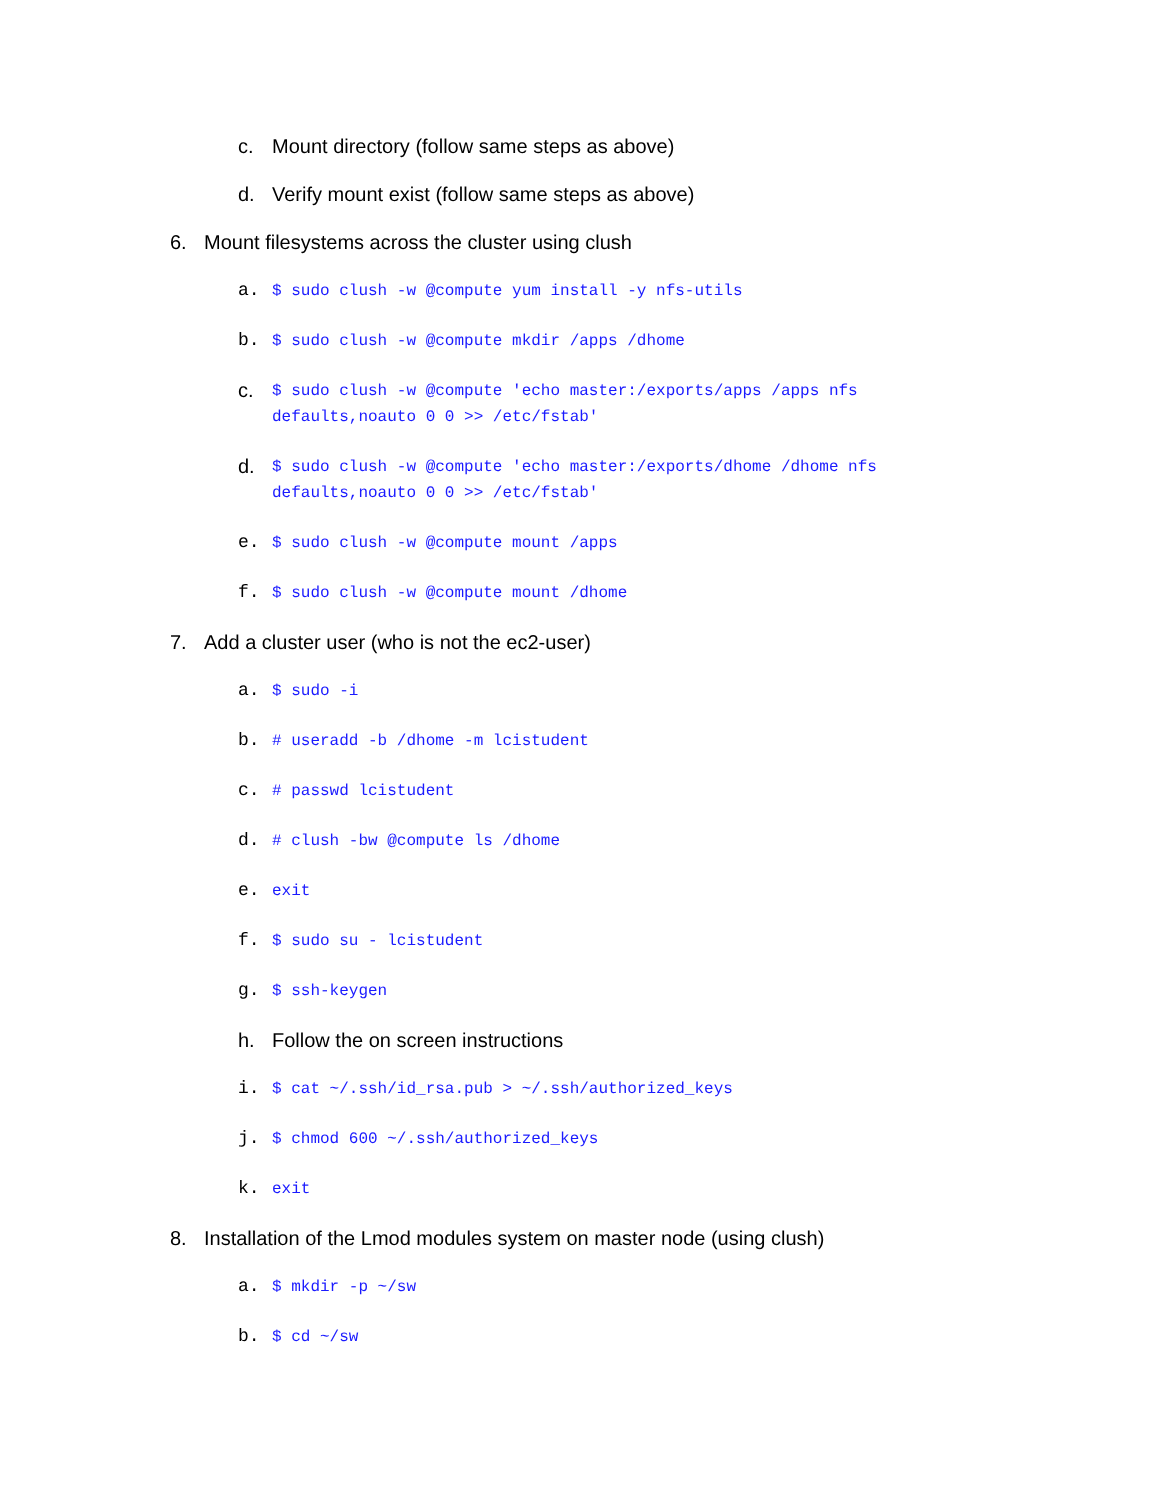c. Mount directory (follow same steps as above)
d. Verify mount exist (follow same steps as above)
6. Mount filesystems across the cluster using clush
a. $ sudo clush -w @compute yum install -y nfs-utils
b. $ sudo clush -w @compute mkdir /apps /dhome
c. $ sudo clush -w @compute 'echo master:/exports/apps /apps nfs
defaults,noauto 0 0 >> /etc/fstab'
d. $ sudo clush -w @compute 'echo master:/exports/dhome /dhome nfs
defaults,noauto 0 0 >> /etc/fstab'
e. $ sudo clush -w @compute mount /apps
f. $ sudo clush -w @compute mount /dhome
7. Add a cluster user (who is not the ec2-user)
a. $ sudo -i
b. # useradd -b /dhome -m lcistudent
c. # passwd lcistudent
d. # clush -bw @compute ls /dhome
e. exit
f. $ sudo su - lcistudent
g. $ ssh-keygen
h. Follow the on screen instructions
i. $ cat ~/.ssh/id_rsa.pub > ~/.ssh/authorized_keys
j. $ chmod 600 ~/.ssh/authorized_keys
k. exit
8. Installation of the Lmod modules system on master node (using clush)
a. $ mkdir -p ~/sw
b. $ cd ~/sw